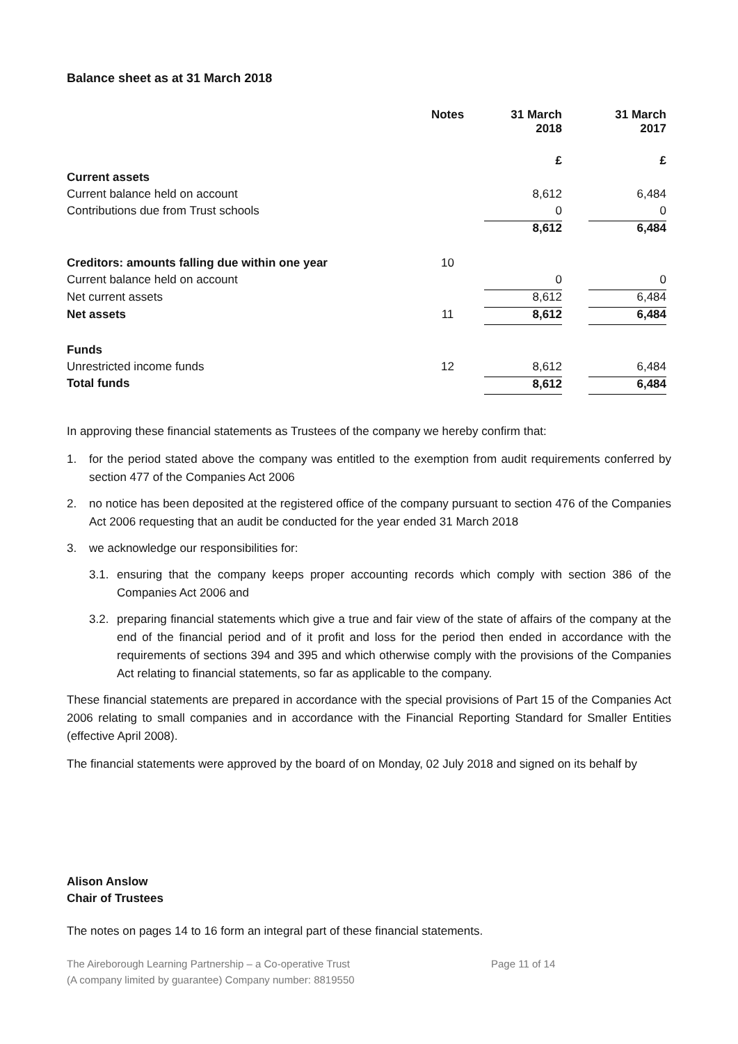Balance sheet as at 31 March 2018
| | Notes | 31 March 2018 | | 31 March 2017 |
| --- | --- | --- | --- | --- |
| | | £ | | £ |
| Current assets | | | | |
| Current balance held on account | | 8,612 | | 6,484 |
| Contributions due from Trust schools | | 0 | | 0 |
| | | 8,612 | | 6,484 |
| Creditors: amounts falling due within one year | 10 | | | |
| Current balance held on account | | 0 | | 0 |
| Net current assets | | 8,612 | | 6,484 |
| Net assets | 11 | 8,612 | | 6,484 |
| Funds | | | | |
| Unrestricted income funds | 12 | 8,612 | | 6,484 |
| Total funds | | 8,612 | | 6,484 |
In approving these financial statements as Trustees of the company we hereby confirm that:
1. for the period stated above the company was entitled to the exemption from audit requirements conferred by section 477 of the Companies Act 2006
2. no notice has been deposited at the registered office of the company pursuant to section 476 of the Companies Act 2006 requesting that an audit be conducted for the year ended 31 March 2018
3. we acknowledge our responsibilities for:
3.1. ensuring that the company keeps proper accounting records which comply with section 386 of the Companies Act 2006 and
3.2. preparing financial statements which give a true and fair view of the state of affairs of the company at the end of the financial period and of it profit and loss for the period then ended in accordance with the requirements of sections 394 and 395 and which otherwise comply with the provisions of the Companies Act relating to financial statements, so far as applicable to the company.
These financial statements are prepared in accordance with the special provisions of Part 15 of the Companies Act 2006 relating to small companies and in accordance with the Financial Reporting Standard for Smaller Entities (effective April 2008).
The financial statements were approved by the board of on Monday, 02 July 2018 and signed on its behalf by
Alison Anslow
Chair of Trustees
The notes on pages 14 to 16 form an integral part of these financial statements.
The Aireborough Learning Partnership – a Co-operative Trust
(A company limited by guarantee) Company number: 8819550
Page 11 of 14